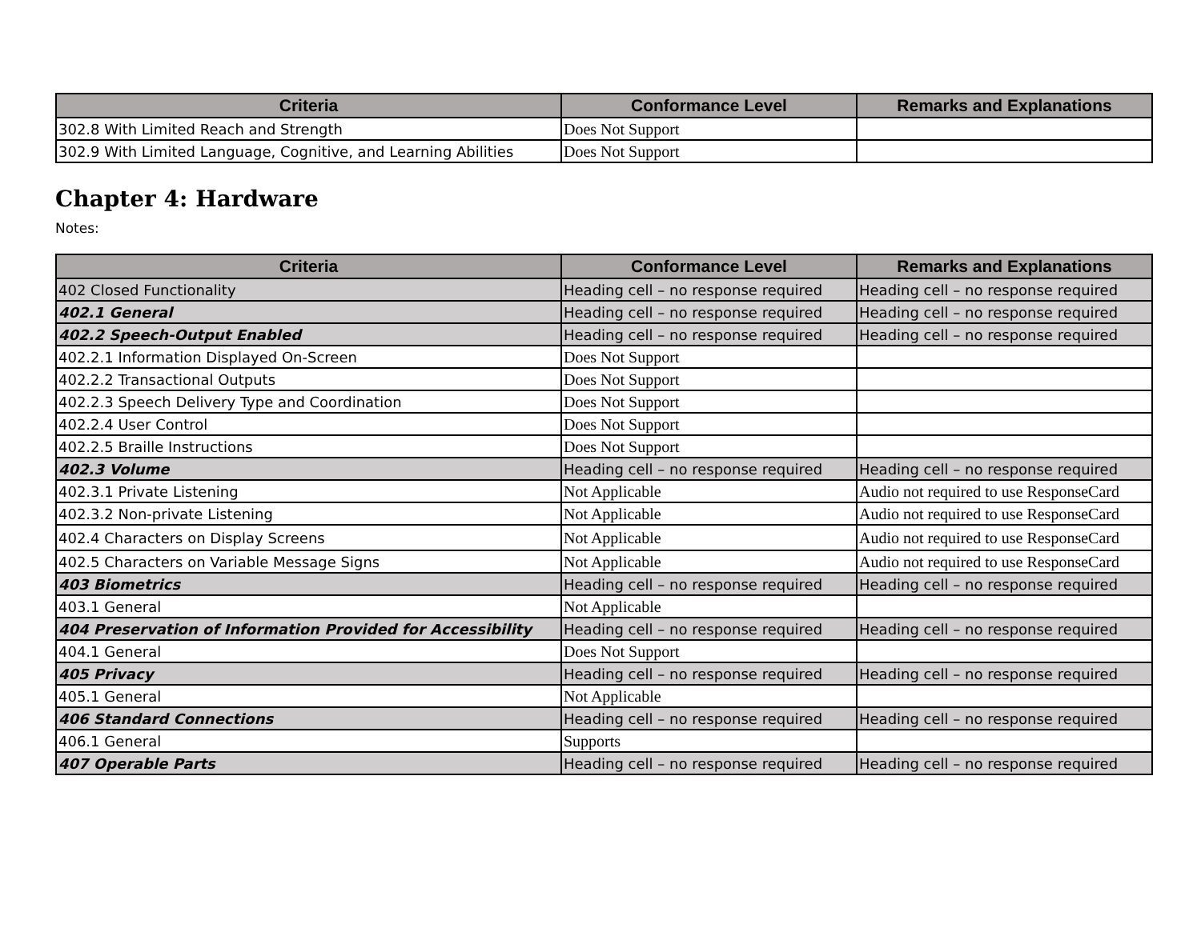| Criteria | Conformance Level | Remarks and Explanations |
| --- | --- | --- |
| 302.8 With Limited Reach and Strength | Does Not Support | |
| 302.9 With Limited Language, Cognitive, and Learning Abilities | Does Not Support | |
Chapter 4: Hardware
Notes:
| Criteria | Conformance Level | Remarks and Explanations |
| --- | --- | --- |
| 402 Closed Functionality | Heading cell – no response required | Heading cell – no response required |
| 402.1 General | Heading cell – no response required | Heading cell – no response required |
| 402.2 Speech-Output Enabled | Heading cell – no response required | Heading cell – no response required |
| 402.2.1 Information Displayed On-Screen | Does Not Support | |
| 402.2.2 Transactional Outputs | Does Not Support | |
| 402.2.3 Speech Delivery Type and Coordination | Does Not Support | |
| 402.2.4 User Control | Does Not Support | |
| 402.2.5 Braille Instructions | Does Not Support | |
| 402.3 Volume | Heading cell – no response required | Heading cell – no response required |
| 402.3.1 Private Listening | Not Applicable | Audio not required to use ResponseCard |
| 402.3.2 Non-private Listening | Not Applicable | Audio not required to use ResponseCard |
| 402.4 Characters on Display Screens | Not Applicable | Audio not required to use ResponseCard |
| 402.5 Characters on Variable Message Signs | Not Applicable | Audio not required to use ResponseCard |
| 403 Biometrics | Heading cell – no response required | Heading cell – no response required |
| 403.1 General | Not Applicable | |
| 404 Preservation of Information Provided for Accessibility | Heading cell – no response required | Heading cell – no response required |
| 404.1 General | Does Not Support | |
| 405 Privacy | Heading cell – no response required | Heading cell – no response required |
| 405.1 General | Not Applicable | |
| 406 Standard Connections | Heading cell – no response required | Heading cell – no response required |
| 406.1 General | Supports | |
| 407 Operable Parts | Heading cell – no response required | Heading cell – no response required |